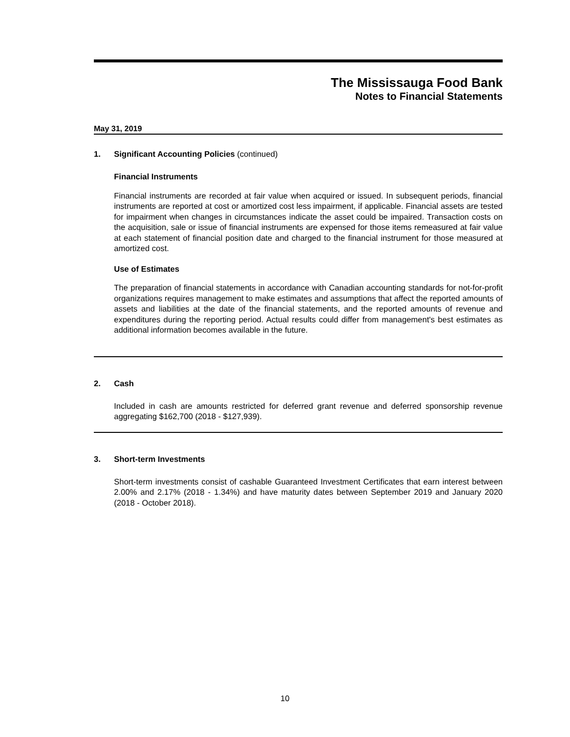The Mississauga Food Bank
Notes to Financial Statements
May 31, 2019
1. Significant Accounting Policies (continued)
Financial Instruments
Financial instruments are recorded at fair value when acquired or issued. In subsequent periods, financial instruments are reported at cost or amortized cost less impairment, if applicable. Financial assets are tested for impairment when changes in circumstances indicate the asset could be impaired. Transaction costs on the acquisition, sale or issue of financial instruments are expensed for those items remeasured at fair value at each statement of financial position date and charged to the financial instrument for those measured at amortized cost.
Use of Estimates
The preparation of financial statements in accordance with Canadian accounting standards for not-for-profit organizations requires management to make estimates and assumptions that affect the reported amounts of assets and liabilities at the date of the financial statements, and the reported amounts of revenue and expenditures during the reporting period. Actual results could differ from management's best estimates as additional information becomes available in the future.
2. Cash
Included in cash are amounts restricted for deferred grant revenue and deferred sponsorship revenue aggregating $162,700 (2018 - $127,939).
3. Short-term Investments
Short-term investments consist of cashable Guaranteed Investment Certificates that earn interest between 2.00% and 2.17% (2018 - 1.34%) and have maturity dates between September 2019 and January 2020 (2018 - October 2018).
10